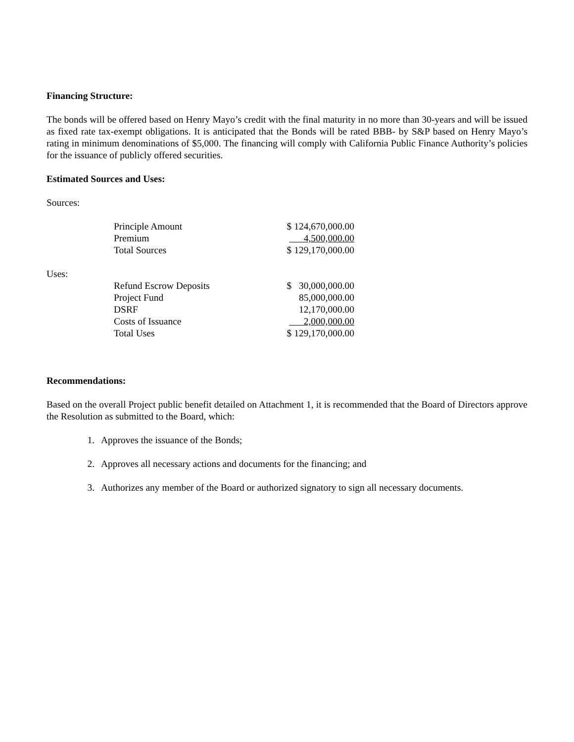Financing Structure:
The bonds will be offered based on Henry Mayo’s credit with the final maturity in no more than 30-years and will be issued as fixed rate tax-exempt obligations. It is anticipated that the Bonds will be rated BBB- by S&P based on Henry Mayo’s rating in minimum denominations of $5,000. The financing will comply with California Public Finance Authority’s policies for the issuance of publicly offered securities.
Estimated Sources and Uses:
Sources:
| Principle Amount | $ 124,670,000.00 |
| Premium | 4,500,000.00 |
| Total Sources | $ 129,170,000.00 |
Uses:
| Refund Escrow Deposits | $ 30,000,000.00 |
| Project Fund | 85,000,000.00 |
| DSRF | 12,170,000.00 |
| Costs of Issuance | 2,000,000.00 |
| Total Uses | $ 129,170,000.00 |
Recommendations:
Based on the overall Project public benefit detailed on Attachment 1, it is recommended that the Board of Directors approve the Resolution as submitted to the Board, which:
1. Approves the issuance of the Bonds;
2. Approves all necessary actions and documents for the financing; and
3. Authorizes any member of the Board or authorized signatory to sign all necessary documents.